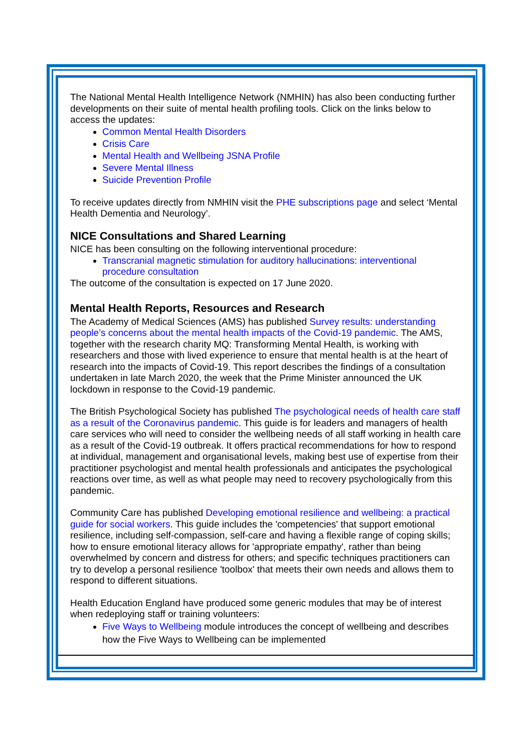The National Mental Health Intelligence Network (NMHIN) has also been conducting further developments on their suite of mental health profiling tools. Click on the links below to access the updates:
Common Mental Health Disorders
Crisis Care
Mental Health and Wellbeing JSNA Profile
Severe Mental Illness
Suicide Prevention Profile
To receive updates directly from NMHIN visit the PHE subscriptions page and select ‘Mental Health Dementia and Neurology’.
NICE Consultations and Shared Learning
NICE has been consulting on the following interventional procedure:
Transcranial magnetic stimulation for auditory hallucinations: interventional procedure consultation
The outcome of the consultation is expected on 17 June 2020.
Mental Health Reports, Resources and Research
The Academy of Medical Sciences (AMS) has published Survey results: understanding people’s concerns about the mental health impacts of the Covid-19 pandemic. The AMS, together with the research charity MQ: Transforming Mental Health, is working with researchers and those with lived experience to ensure that mental health is at the heart of research into the impacts of Covid-19. This report describes the findings of a consultation undertaken in late March 2020, the week that the Prime Minister announced the UK lockdown in response to the Covid-19 pandemic.
The British Psychological Society has published The psychological needs of health care staff as a result of the Coronavirus pandemic. This guide is for leaders and managers of health care services who will need to consider the wellbeing needs of all staff working in health care as a result of the Covid-19 outbreak. It offers practical recommendations for how to respond at individual, management and organisational levels, making best use of expertise from their practitioner psychologist and mental health professionals and anticipates the psychological reactions over time, as well as what people may need to recovery psychologically from this pandemic.
Community Care has published Developing emotional resilience and wellbeing: a practical guide for social workers. This guide includes the 'competencies' that support emotional resilience, including self-compassion, self-care and having a flexible range of coping skills; how to ensure emotional literacy allows for 'appropriate empathy', rather than being overwhelmed by concern and distress for others; and specific techniques practitioners can try to develop a personal resilience 'toolbox' that meets their own needs and allows them to respond to different situations.
Health Education England have produced some generic modules that may be of interest when redeploying staff or training volunteers:
Five Ways to Wellbeing module introduces the concept of wellbeing and describes how the Five Ways to Wellbeing can be implemented